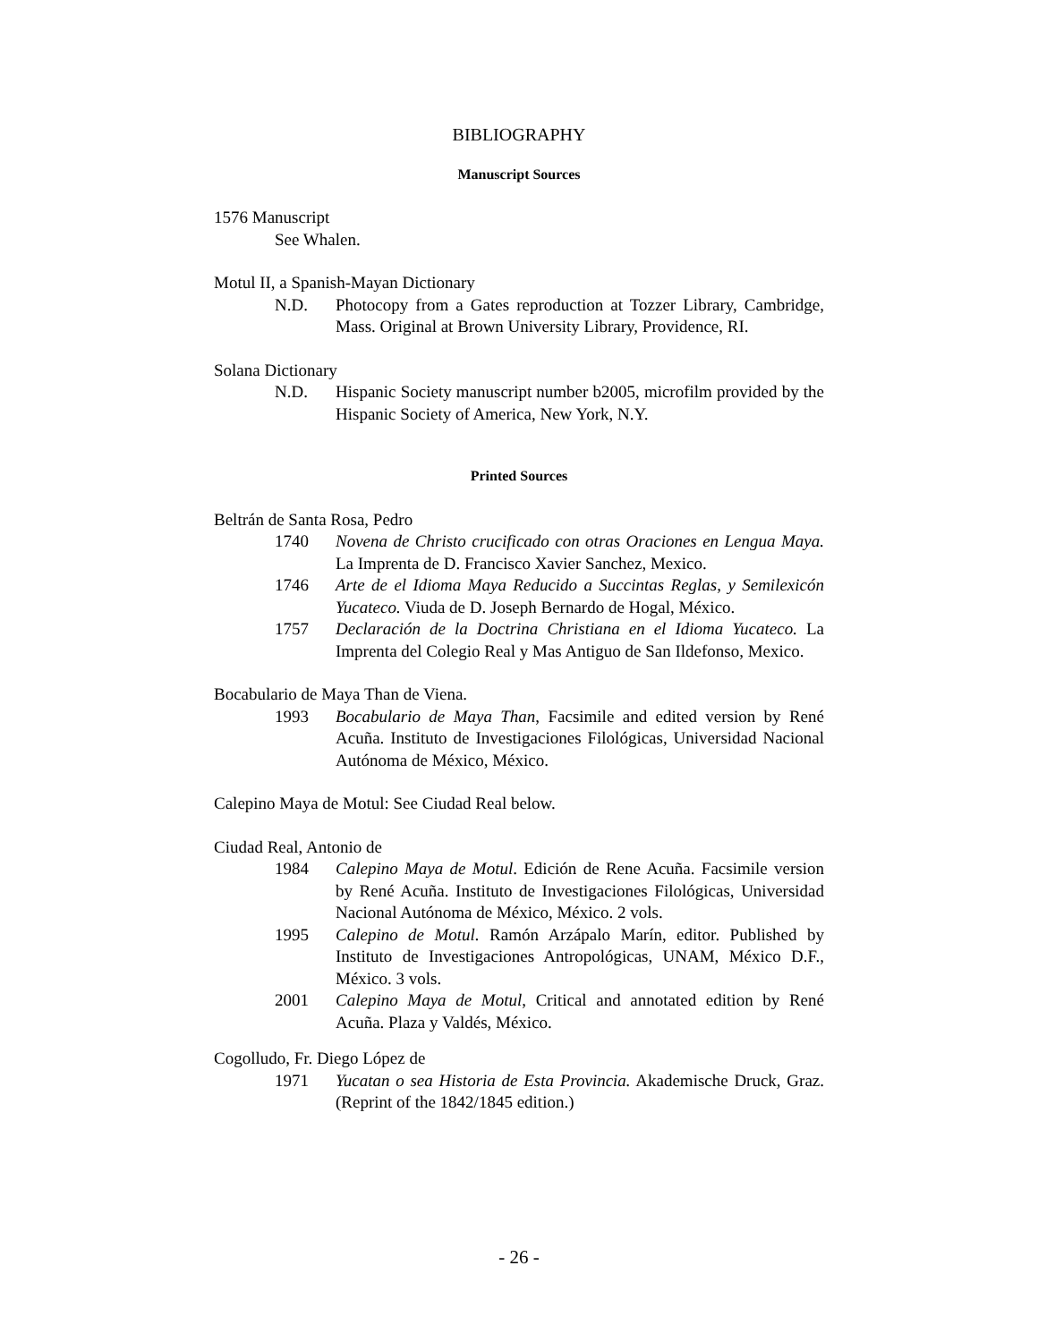BIBLIOGRAPHY
Manuscript Sources
1576 Manuscript
See Whalen.
Motul II, a Spanish-Mayan Dictionary
N.D. Photocopy from a Gates reproduction at Tozzer Library, Cambridge, Mass. Original at Brown University Library, Providence, RI.
Solana Dictionary
N.D. Hispanic Society manuscript number b2005, microfilm provided by the Hispanic Society of America, New York, N.Y.
Printed Sources
Beltrán de Santa Rosa, Pedro
1740 Novena de Christo crucificado con otras Oraciones en Lengua Maya. La Imprenta de D. Francisco Xavier Sanchez, Mexico.
1746 Arte de el Idioma Maya Reducido a Succintas Reglas, y Semilexicón Yucateco. Viuda de D. Joseph Bernardo de Hogal, México.
1757 Declaración de la Doctrina Christiana en el Idioma Yucateco. La Imprenta del Colegio Real y Mas Antiguo de San Ildefonso, Mexico.
Bocabulario de Maya Than de Viena.
1993 Bocabulario de Maya Than, Facsimile and edited version by René Acuña. Instituto de Investigaciones Filológicas, Universidad Nacional Autónoma de México, México.
Calepino Maya de Motul: See Ciudad Real below.
Ciudad Real, Antonio de
1984 Calepino Maya de Motul. Edición de Rene Acuña. Facsimile version by René Acuña. Instituto de Investigaciones Filológicas, Universidad Nacional Autónoma de México, México. 2 vols.
1995 Calepino de Motul. Ramón Arzápalo Marín, editor. Published by Instituto de Investigaciones Antropológicas, UNAM, México D.F., México. 3 vols.
2001 Calepino Maya de Motul, Critical and annotated edition by René Acuña. Plaza y Valdés, México.
Cogolludo, Fr. Diego López de
1971 Yucatan o sea Historia de Esta Provincia. Akademische Druck, Graz. (Reprint of the 1842/1845 edition.)
- 26 -